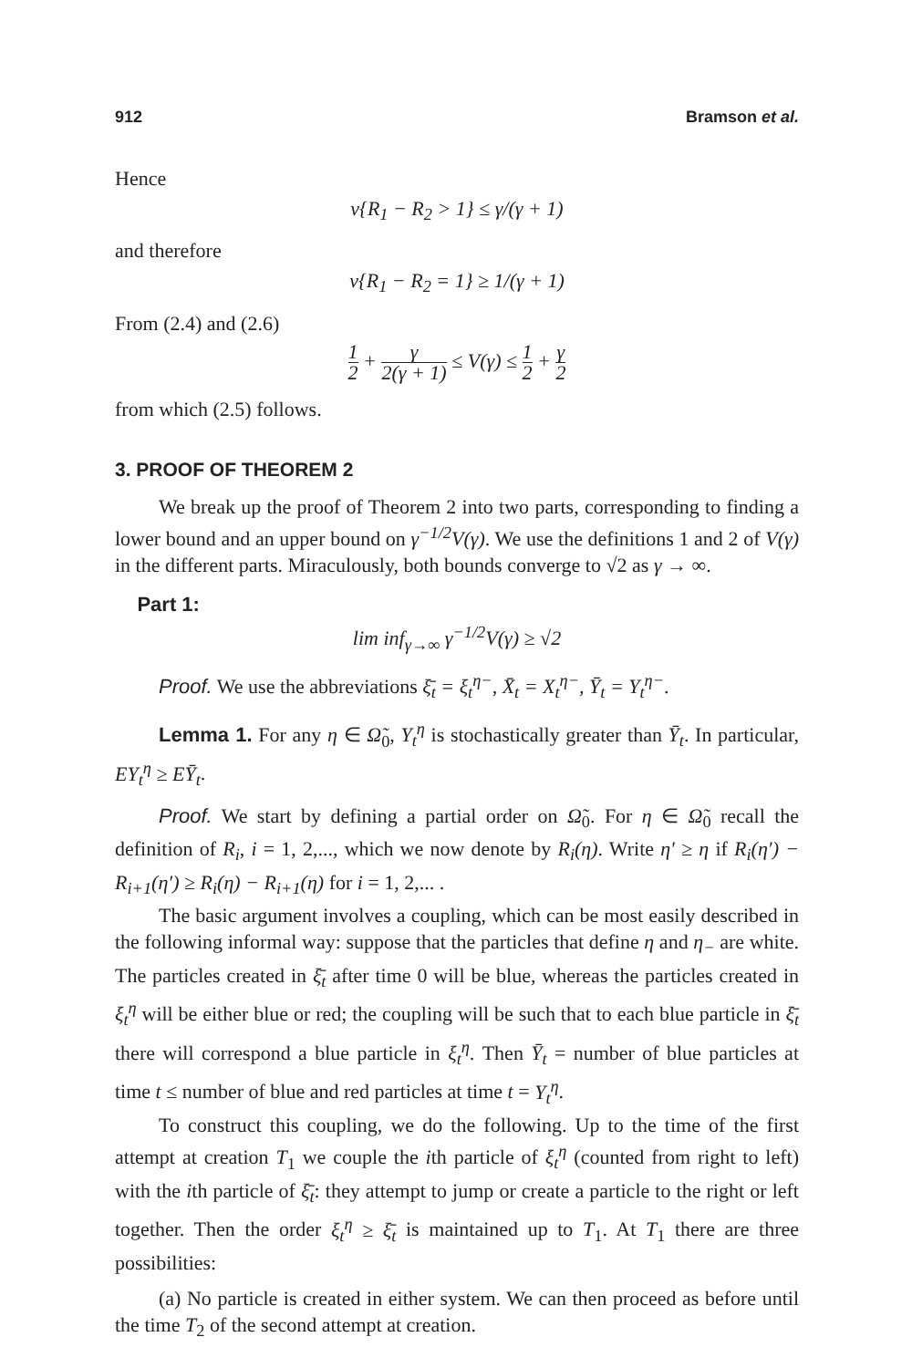912 Bramson et al.
Hence
ν{R<sub>1</sub> − R<sub>2</sub> > 1} ≤ γ/(γ + 1)
and therefore
ν{R<sub>1</sub> − R<sub>2</sub> = 1} ≥ 1/(γ + 1)
From (2.4) and (2.6)
1 2 + γ 2(γ + 1) ≤ V(γ) ≤ 1 2 + γ 2
from which (2.5) follows.
3. PROOF OF THEOREM 2
We break up the proof of Theorem 2 into two parts, corresponding to finding a lower bound and an upper bound on γ<sup>−1/2</sup>V(γ). We use the definitions 1 and 2 of V(γ) in the different parts. Miraculously, both bounds converge to √2 as γ → ∞.
Part 1:
lim inf<sub>γ→∞</sub> γ<sup>−1/2</sup>V(γ) ≥ √2
Proof. We use the abbreviations ξ̄<sub>t</sub> = ξ<sub>t</sub><sup>η−</sup>, X̄<sub>t</sub> = X<sub>t</sub><sup>η−</sup>, Ȳ<sub>t</sub> = Y<sub>t</sub><sup>η−</sup>.
Lemma 1. For any η ∈ Ω̃<sub>0</sub>, Y<sub>t</sub><sup>η</sup> is stochastically greater than Ȳ<sub>t</sub>. In particular, EY<sub>t</sub><sup>η</sup> ≥ EȲ<sub>t</sub>.
Proof. We start by defining a partial order on Ω̃<sub>0</sub>. For η ∈ Ω̃<sub>0</sub> recall the definition of R<sub>i</sub>, i = 1, 2,..., which we now denote by R<sub>i</sub>(η). Write η′ ≥ η if R<sub>i</sub>(η′) − R<sub>i+1</sub>(η′) ≥ R<sub>i</sub>(η) − R<sub>i+1</sub>(η) for i = 1, 2,... .
The basic argument involves a coupling, which can be most easily described in the following informal way: suppose that the particles that define η and η<sub>−</sub> are white. The particles created in ξ̄<sub>t</sub> after time 0 will be blue, whereas the particles created in ξ<sub>t</sub><sup>η</sup> will be either blue or red; the coupling will be such that to each blue particle in ξ̄<sub>t</sub> there will correspond a blue particle in ξ<sub>t</sub><sup>η</sup>. Then Ȳ<sub>t</sub> = number of blue particles at time t ≤ number of blue and red particles at time t = Y<sub>t</sub><sup>η</sup>.
To construct this coupling, we do the following. Up to the time of the first attempt at creation T<sub>1</sub> we couple the ith particle of ξ<sub>t</sub><sup>η</sup> (counted from right to left) with the ith particle of ξ̄<sub>t</sub>: they attempt to jump or create a particle to the right or left together. Then the order ξ<sub>t</sub><sup>η</sup> ≥ ξ̄<sub>t</sub> is maintained up to T<sub>1</sub>. At T<sub>1</sub> there are three possibilities:
(a) No particle is created in either system. We can then proceed as before until the time T<sub>2</sub> of the second attempt at creation.